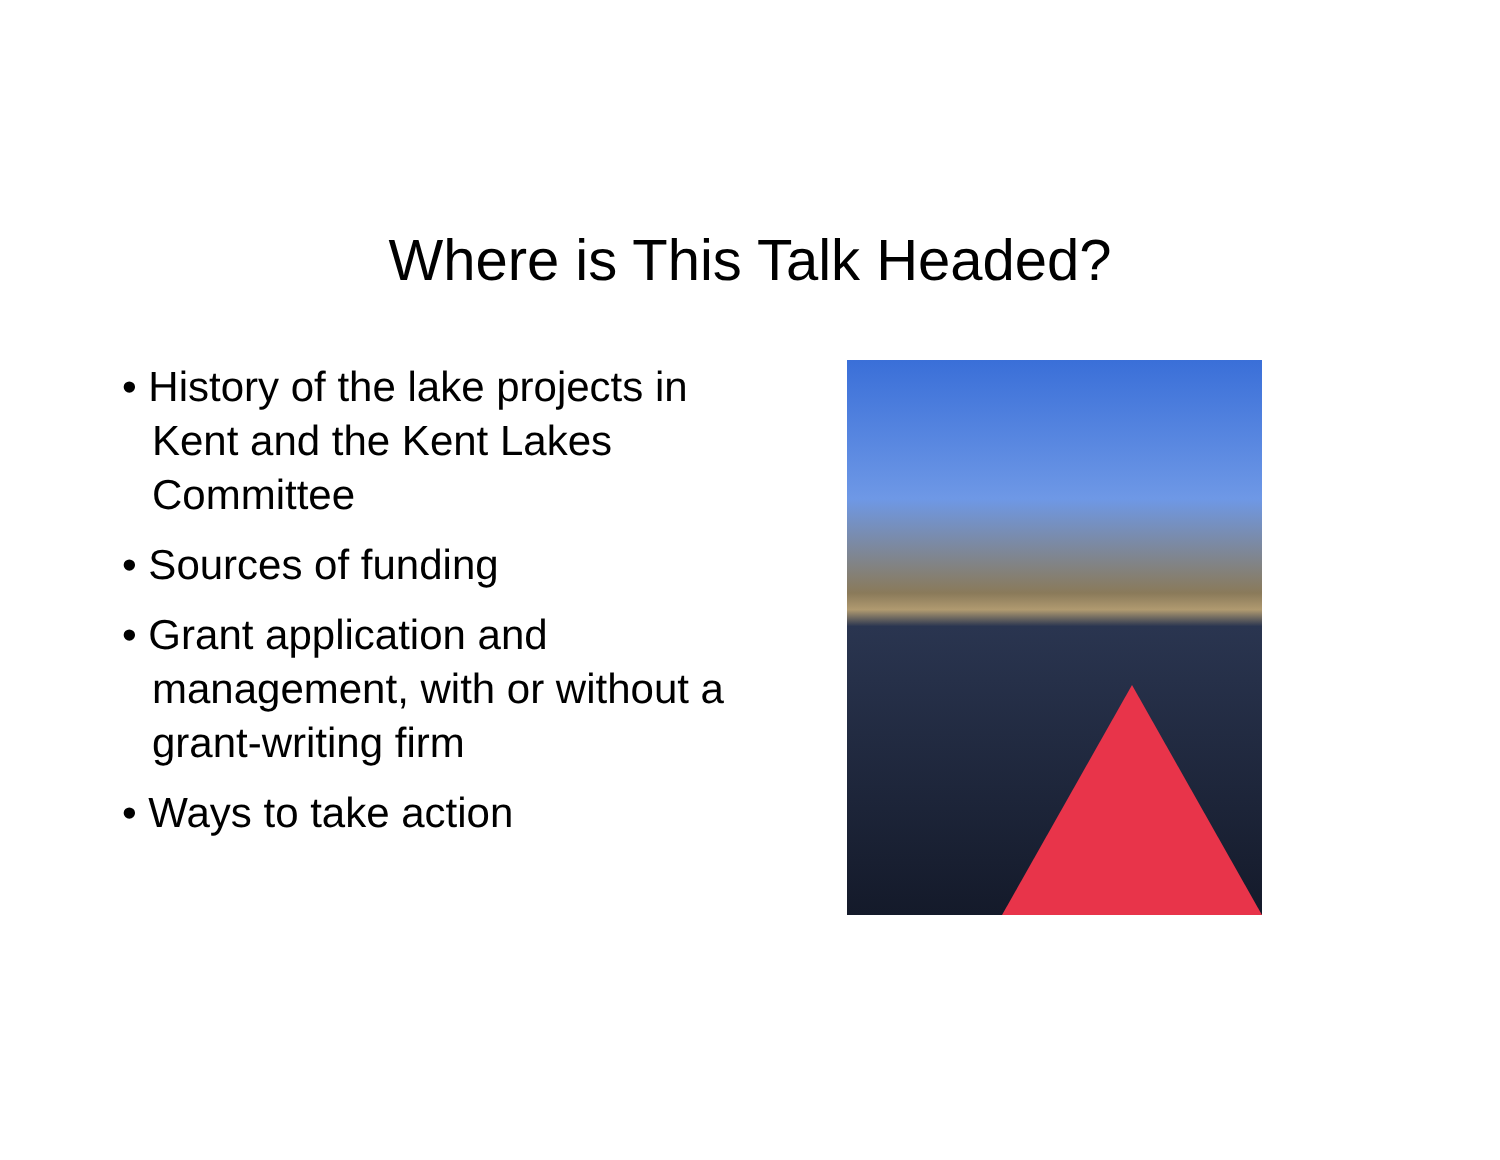Where is This Talk Headed?
• History of the lake projects in Kent and the Kent Lakes Committee
• Sources of funding
• Grant application and management, with or without a grant-writing firm
• Ways to take action